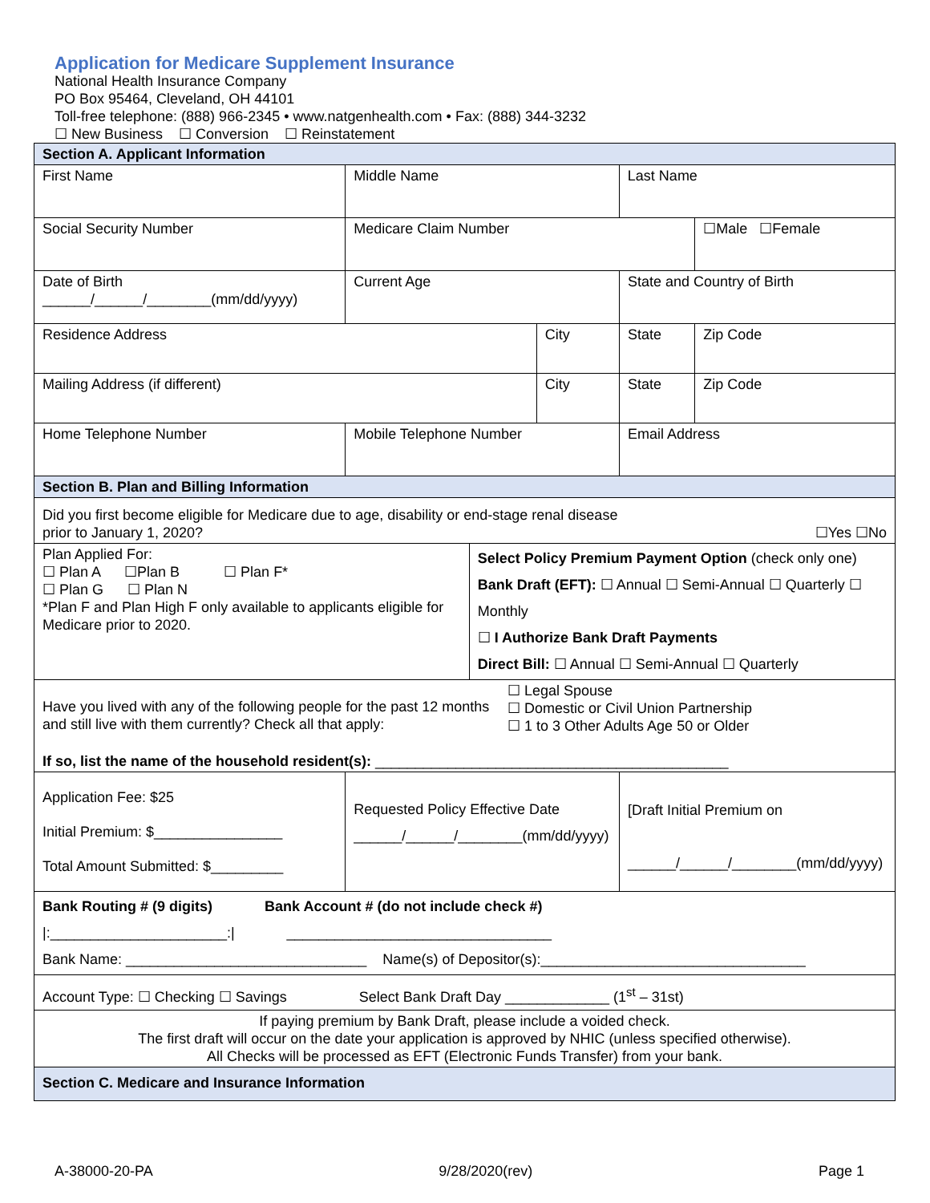Application for Medicare Supplement Insurance
National Health Insurance Company
PO Box 95464, Cleveland, OH 44101
Toll-free telephone: (888) 966-2345 • www.natgenhealth.com • Fax: (888) 344-3232
☐ New Business ☐ Conversion ☐ Reinstatement
| Section A. Applicant Information | | | | | | | |
| First Name | Middle Name | | | Last Name | | | |
| Social Security Number | Medicare Claim Number | | | | | | ☐Male ☐Female |
| Date of Birth ______/______/________(mm/dd/yyyy) | Current Age | | | | State and Country of Birth | | |
| Residence Address | | | City | | | State | Zip Code |
| Mailing Address (if different) | | | City | | | State | Zip Code |
| Home Telephone Number | Mobile Telephone Number | | | | Email Address | | |
| Section B. Plan and Billing Information | | | | | | | |
| Did you first become eligible for Medicare due to age, disability or end-stage renal disease prior to January 1, 2020? ☐Yes ☐No | | | | | | | |
| Plan Applied For: ☐ Plan A ☐Plan B ☐ Plan F* ☐ Plan G ☐ Plan N *Plan F and Plan High F only available to applicants eligible for Medicare prior to 2020. | | Select Policy Premium Payment Option (check only one) Bank Draft (EFT): ☐ Annual ☐ Semi-Annual ☐ Quarterly ☐ Monthly ☐ I Authorize Bank Draft Payments Direct Bill: ☐ Annual ☐ Semi-Annual ☐ Quarterly | | | | | |
| Have you lived with any of the following people for the past 12 months and still live with them currently? Check all that apply: ☐ Legal Spouse ☐ Domestic or Civil Union Partnership ☐ 1 to 3 Other Adults Age 50 or Older If so, list the name of the household resident(s): ____________________________________________ | | | | | | | |
| Application Fee: $25 Initial Premium: $________________ Total Amount Submitted: $_________ | Requested Policy Effective Date ______/______/________(mm/dd/yyyy) | | | | | [Draft Initial Premium on ______/______/________(mm/dd/yyyy) | |
| Bank Routing # (9 digits) Bank Account # (do not include check #) /:______________________:/ _________________________________ Bank Name: ______________________________ Name(s) of Depositor(s):_________________________________ | | | | | | | |
| Account Type: ☐ Checking ☐ Savings Select Bank Draft Day _____________ (1<sup>st</sup> – 31st) | | | | | | | |
| If paying premium by Bank Draft, please include a voided check. The first draft will occur on the date your application is approved by NHIC (unless specified otherwise). All Checks will be processed as EFT (Electronic Funds Transfer) from your bank. | | | | | | | |
| Section C. Medicare and Insurance Information | | | | | | | |
A-38000-20-PA 9/28/2020(rev) Page 1